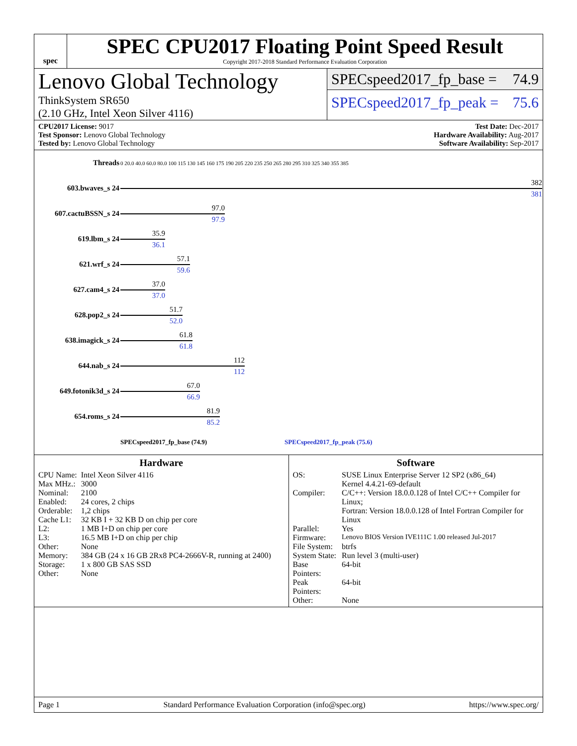spec
SPEC CPU2017 Floating Point Speed Result
Copyright 2017-2018 Standard Performance Evaluation Corporation
Lenovo Global Technology
ThinkSystem SR650
(2.10 GHz, Intel Xeon Silver 4116)
SPECspeed2017_fp_base = 74.9
SPECspeed2017_fp_peak = 75.6
CPU2017 License: 9017
Test Sponsor: Lenovo Global Technology
Tested by: Lenovo Global Technology
Test Date: Dec-2017
Hardware Availability: Aug-2017
Software Availability: Sep-2017
| Threads | 0 20.0 40.0 60.0 80.0 100 115 130 145 160 175 190 205 220 235 250 265 280 295 310 325 340 355 385 |
| 603.bwaves_s 24 | 382 381 |
| 607.cactuBSSN_s 24 | 97.0 97.9 |
| 619.lbm_s 24 | 35.9 36.1 |
| 621.wrf_s 24 | 57.1 59.6 |
| 627.cam4_s 24 | 37.0 37.0 |
| 628.pop2_s 24 | 51.7 52.0 |
| 638.imagick_s 24 | 61.8 61.8 |
| 644.nab_s 24 | 112 112 |
| 649.fotonik3d_s 24 | 67.0 66.9 |
| 654.roms_s 24 | 81.9 85.2 |
| | SPECspeed2017_fp_base (74.9) SPECspeed2017_fp_peak (75.6) |
Hardware
| CPU Name: | Intel Xeon Silver 4116 |
| Max MHz.: | 3000 |
| Nominal: | 2100 |
| Enabled: | 24 cores, 2 chips |
| Orderable: | 1,2 chips |
| Cache L1: | 32 KB I + 32 KB D on chip per core |
| L2: | 1 MB I+D on chip per core |
| L3: | 16.5 MB I+D on chip per chip |
| Other: | None |
| Memory: | 384 GB (24 x 16 GB 2Rx8 PC4-2666V-R, running at 2400) |
| Storage: | 1 x 800 GB SAS SSD |
| Other: | None |
Software
| OS: | SUSE Linux Enterprise Server 12 SP2 (x86_64) Kernel 4.4.21-69-default |
| Compiler: | C/C++: Version 18.0.0.128 of Intel C/C++ Compiler for Linux; Fortran: Version 18.0.0.128 of Intel Fortran Compiler for Linux |
| Parallel: | Yes |
| Firmware: | Lenovo BIOS Version IVE111C 1.00 released Jul-2017 |
| File System: | btrfs |
| System State: | Run level 3 (multi-user) |
| Base Pointers: | 64-bit |
| Peak Pointers: | 64-bit |
| Other: | None |
Page 1 Standard Performance Evaluation Corporation (info@spec.org) https://www.spec.org/